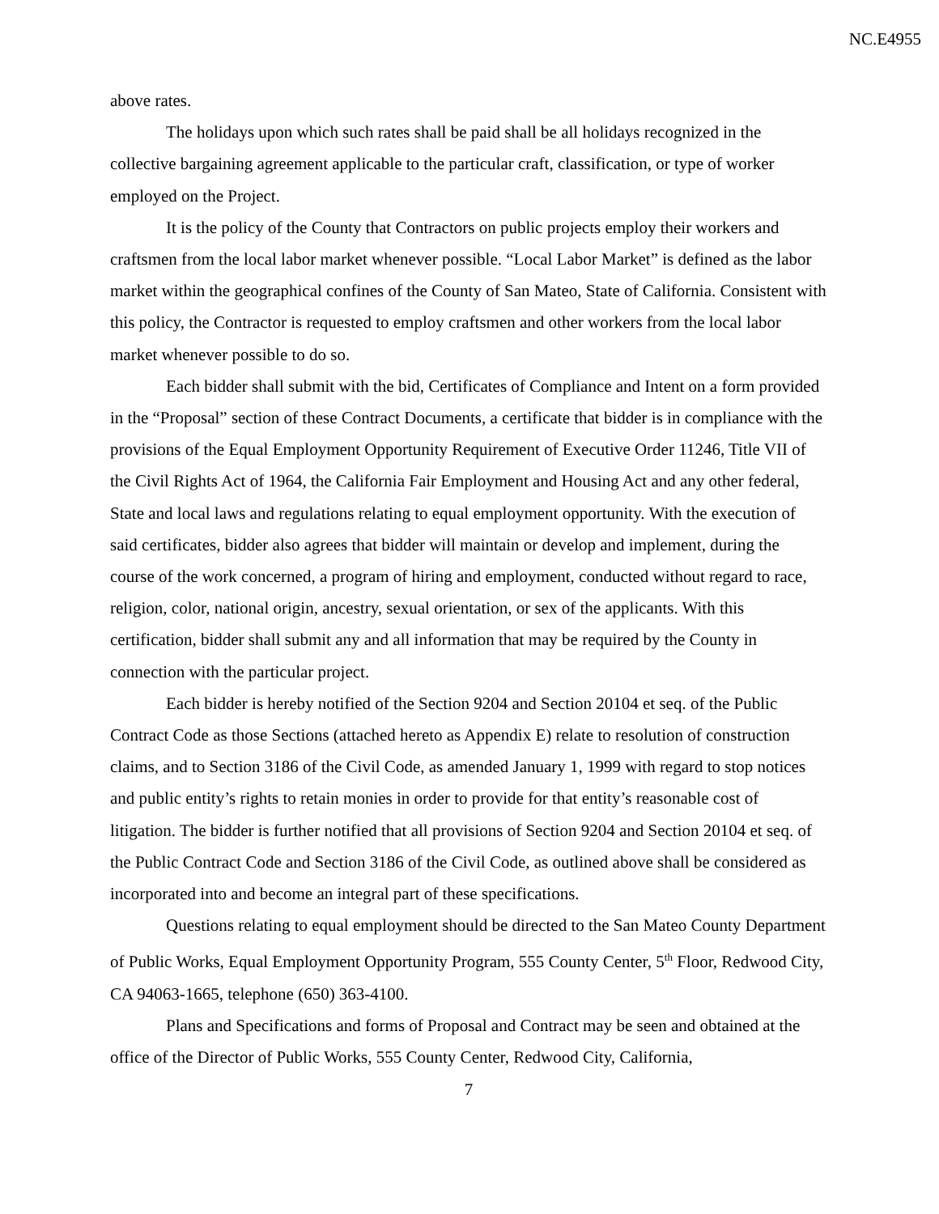NC.E4955
above rates.
The holidays upon which such rates shall be paid shall be all holidays recognized in the collective bargaining agreement applicable to the particular craft, classification, or type of worker employed on the Project.
It is the policy of the County that Contractors on public projects employ their workers and craftsmen from the local labor market whenever possible. “Local Labor Market” is defined as the labor market within the geographical confines of the County of San Mateo, State of California. Consistent with this policy, the Contractor is requested to employ craftsmen and other workers from the local labor market whenever possible to do so.
Each bidder shall submit with the bid, Certificates of Compliance and Intent on a form provided in the “Proposal” section of these Contract Documents, a certificate that bidder is in compliance with the provisions of the Equal Employment Opportunity Requirement of Executive Order 11246, Title VII of the Civil Rights Act of 1964, the California Fair Employment and Housing Act and any other federal, State and local laws and regulations relating to equal employment opportunity. With the execution of said certificates, bidder also agrees that bidder will maintain or develop and implement, during the course of the work concerned, a program of hiring and employment, conducted without regard to race, religion, color, national origin, ancestry, sexual orientation, or sex of the applicants. With this certification, bidder shall submit any and all information that may be required by the County in connection with the particular project.
Each bidder is hereby notified of the Section 9204 and Section 20104 et seq. of the Public Contract Code as those Sections (attached hereto as Appendix E) relate to resolution of construction claims, and to Section 3186 of the Civil Code, as amended January 1, 1999 with regard to stop notices and public entity’s rights to retain monies in order to provide for that entity’s reasonable cost of litigation. The bidder is further notified that all provisions of Section 9204 and Section 20104 et seq. of the Public Contract Code and Section 3186 of the Civil Code, as outlined above shall be considered as incorporated into and become an integral part of these specifications.
Questions relating to equal employment should be directed to the San Mateo County Department of Public Works, Equal Employment Opportunity Program, 555 County Center, 5<sup>th</sup> Floor, Redwood City, CA 94063-1665, telephone (650) 363-4100.
Plans and Specifications and forms of Proposal and Contract may be seen and obtained at the office of the Director of Public Works, 555 County Center, Redwood City, California,
7